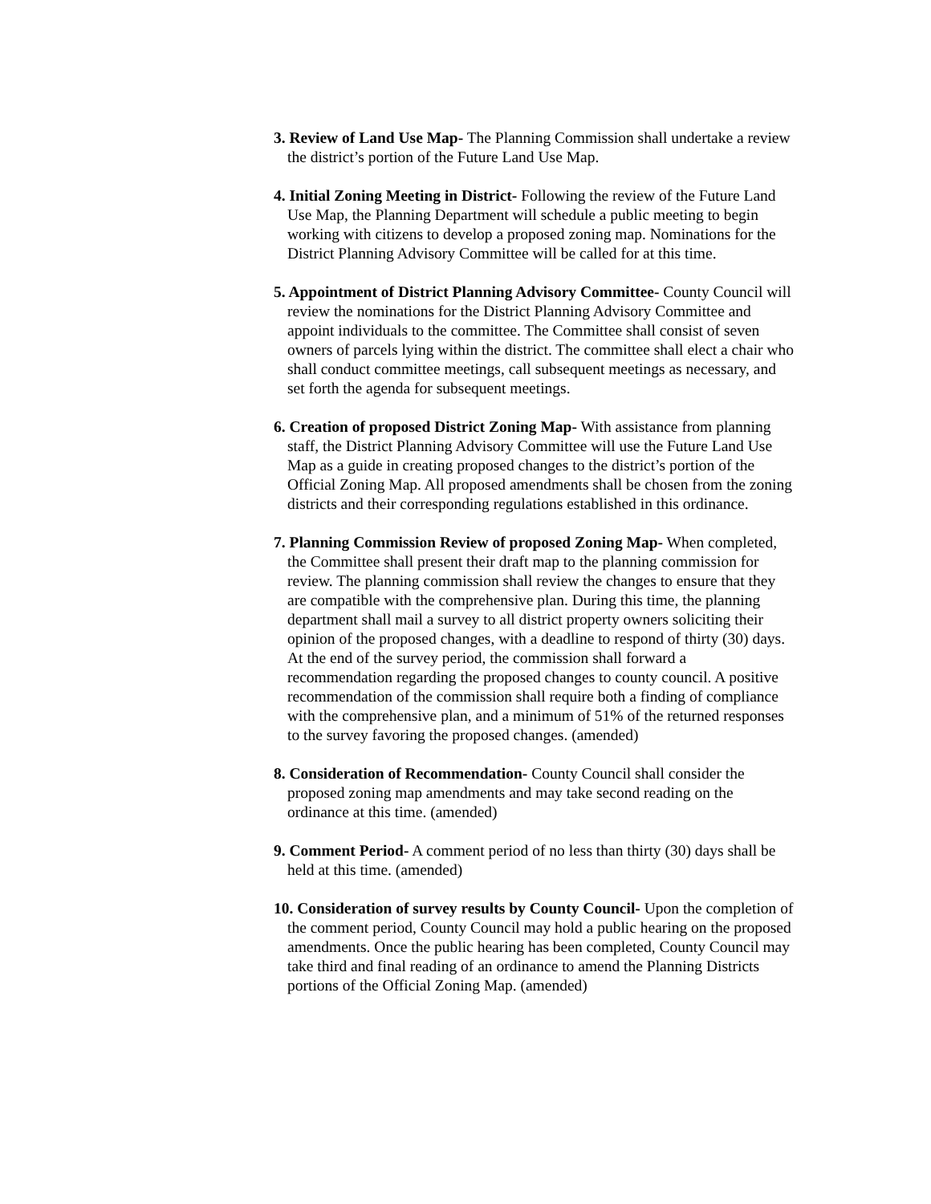3. Review of Land Use Map- The Planning Commission shall undertake a review the district’s portion of the Future Land Use Map.
4. Initial Zoning Meeting in District- Following the review of the Future Land Use Map, the Planning Department will schedule a public meeting to begin working with citizens to develop a proposed zoning map. Nominations for the District Planning Advisory Committee will be called for at this time.
5. Appointment of District Planning Advisory Committee- County Council will review the nominations for the District Planning Advisory Committee and appoint individuals to the committee. The Committee shall consist of seven owners of parcels lying within the district. The committee shall elect a chair who shall conduct committee meetings, call subsequent meetings as necessary, and set forth the agenda for subsequent meetings.
6. Creation of proposed District Zoning Map- With assistance from planning staff, the District Planning Advisory Committee will use the Future Land Use Map as a guide in creating proposed changes to the district’s portion of the Official Zoning Map. All proposed amendments shall be chosen from the zoning districts and their corresponding regulations established in this ordinance.
7. Planning Commission Review of proposed Zoning Map- When completed, the Committee shall present their draft map to the planning commission for review. The planning commission shall review the changes to ensure that they are compatible with the comprehensive plan. During this time, the planning department shall mail a survey to all district property owners soliciting their opinion of the proposed changes, with a deadline to respond of thirty (30) days. At the end of the survey period, the commission shall forward a recommendation regarding the proposed changes to county council. A positive recommendation of the commission shall require both a finding of compliance with the comprehensive plan, and a minimum of 51% of the returned responses to the survey favoring the proposed changes. (amended)
8. Consideration of Recommendation- County Council shall consider the proposed zoning map amendments and may take second reading on the ordinance at this time. (amended)
9. Comment Period- A comment period of no less than thirty (30) days shall be held at this time. (amended)
10. Consideration of survey results by County Council- Upon the completion of the comment period, County Council may hold a public hearing on the proposed amendments. Once the public hearing has been completed, County Council may take third and final reading of an ordinance to amend the Planning Districts portions of the Official Zoning Map. (amended)